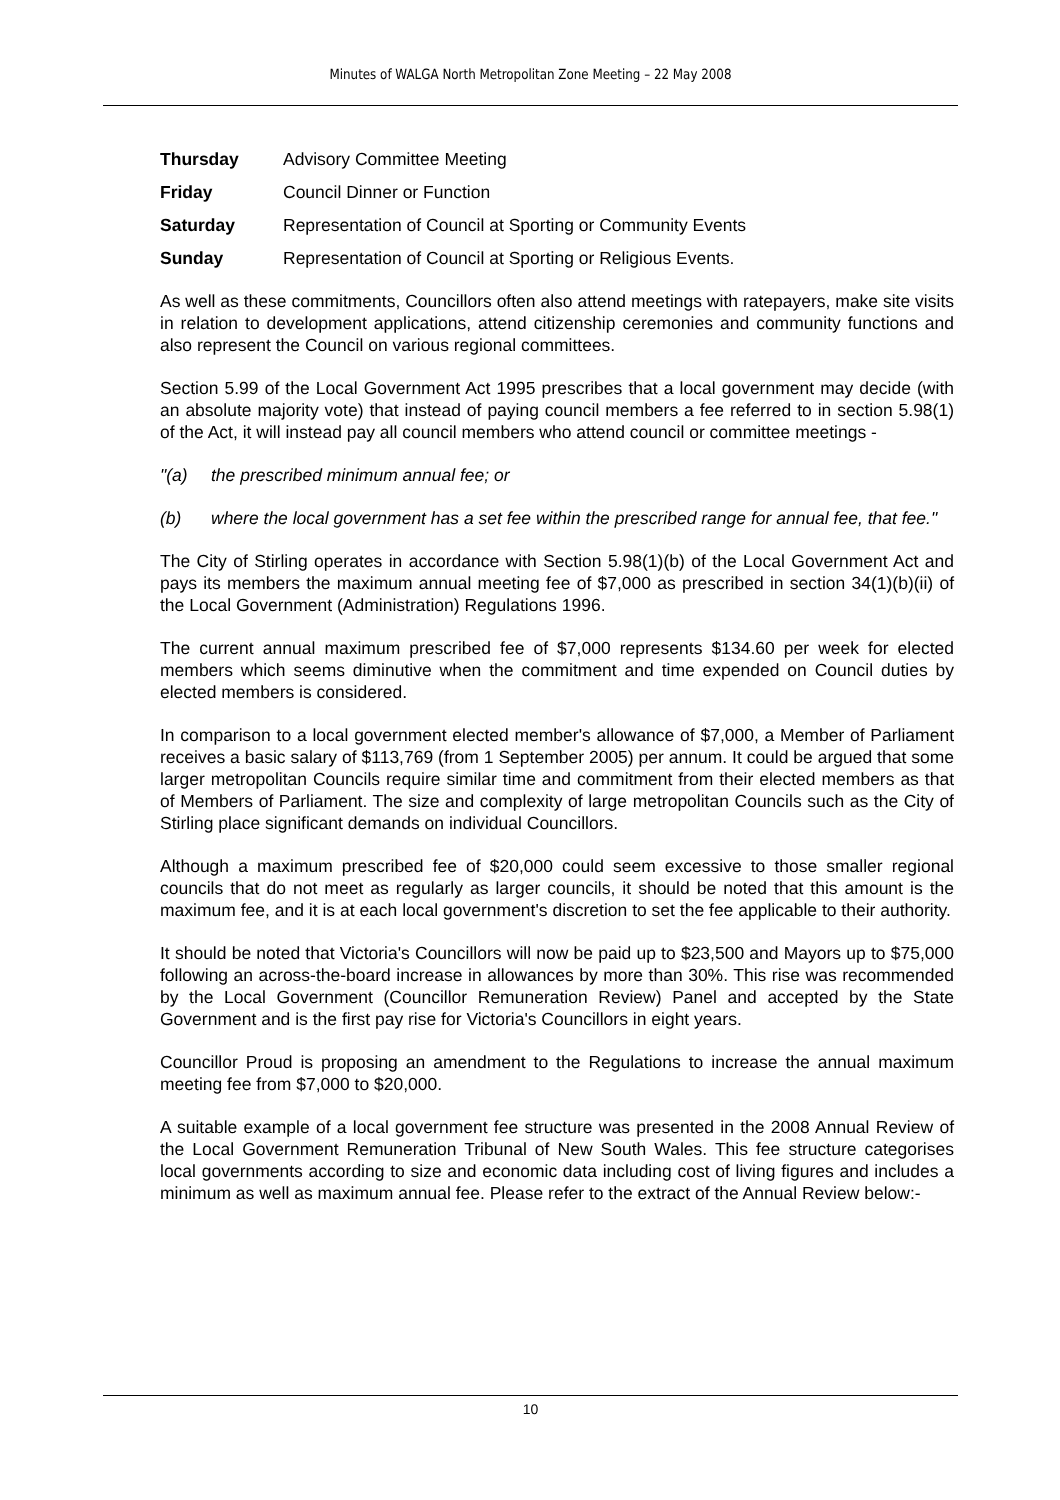Minutes of WALGA North Metropolitan Zone Meeting – 22 May 2008
Thursday Advisory Committee Meeting
Friday Council Dinner or Function
Saturday Representation of Council at Sporting or Community Events
Sunday Representation of Council at Sporting or Religious Events.
As well as these commitments, Councillors often also attend meetings with ratepayers, make site visits in relation to development applications, attend citizenship ceremonies and community functions and also represent the Council on various regional committees.
Section 5.99 of the Local Government Act 1995 prescribes that a local government may decide (with an absolute majority vote) that instead of paying council members a fee referred to in section 5.98(1) of the Act, it will instead pay all council members who attend council or committee meetings -
"(a) the prescribed minimum annual fee; or
(b) where the local government has a set fee within the prescribed range for annual fee, that fee."
The City of Stirling operates in accordance with Section 5.98(1)(b) of the Local Government Act and pays its members the maximum annual meeting fee of $7,000 as prescribed in section 34(1)(b)(ii) of the Local Government (Administration) Regulations 1996.
The current annual maximum prescribed fee of $7,000 represents $134.60 per week for elected members which seems diminutive when the commitment and time expended on Council duties by elected members is considered.
In comparison to a local government elected member's allowance of $7,000, a Member of Parliament receives a basic salary of $113,769 (from 1 September 2005) per annum. It could be argued that some larger metropolitan Councils require similar time and commitment from their elected members as that of Members of Parliament. The size and complexity of large metropolitan Councils such as the City of Stirling place significant demands on individual Councillors.
Although a maximum prescribed fee of $20,000 could seem excessive to those smaller regional councils that do not meet as regularly as larger councils, it should be noted that this amount is the maximum fee, and it is at each local government's discretion to set the fee applicable to their authority.
It should be noted that Victoria's Councillors will now be paid up to $23,500 and Mayors up to $75,000 following an across-the-board increase in allowances by more than 30%. This rise was recommended by the Local Government (Councillor Remuneration Review) Panel and accepted by the State Government and is the first pay rise for Victoria's Councillors in eight years.
Councillor Proud is proposing an amendment to the Regulations to increase the annual maximum meeting fee from $7,000 to $20,000.
A suitable example of a local government fee structure was presented in the 2008 Annual Review of the Local Government Remuneration Tribunal of New South Wales. This fee structure categorises local governments according to size and economic data including cost of living figures and includes a minimum as well as maximum annual fee. Please refer to the extract of the Annual Review below:-
10